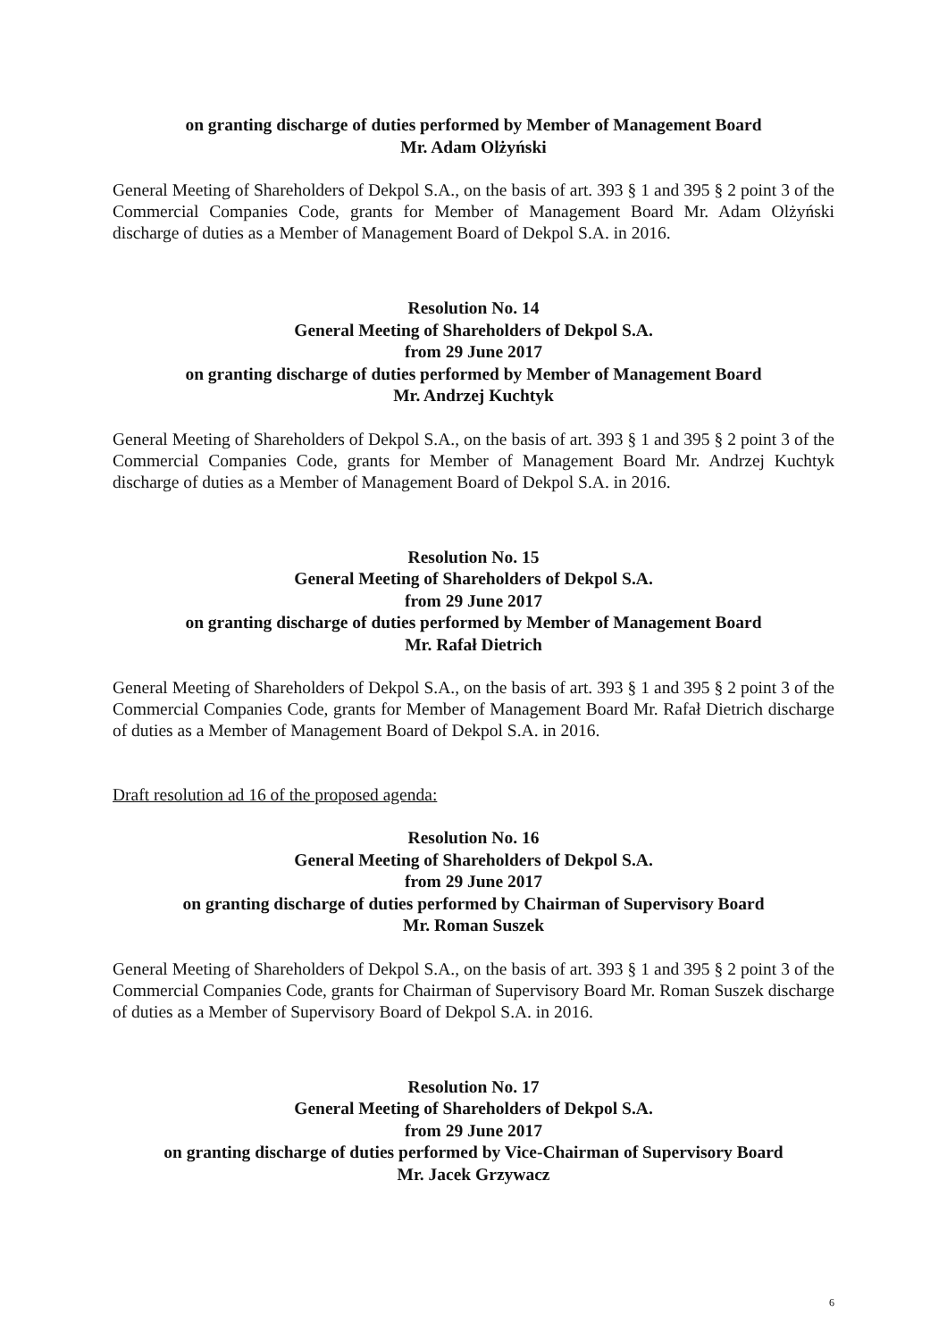on granting discharge of duties performed by Member of Management Board
Mr. Adam Olżyński
General Meeting of Shareholders of Dekpol S.A., on the basis of art. 393 § 1 and 395 § 2 point 3 of the Commercial Companies Code, grants for Member of Management Board Mr. Adam Olżyński discharge of duties as a Member of Management Board of Dekpol S.A. in 2016.
Resolution No. 14
General Meeting of Shareholders of Dekpol S.A.
from 29 June 2017
on granting discharge of duties performed by Member of Management Board
Mr. Andrzej Kuchtyk
General Meeting of Shareholders of Dekpol S.A., on the basis of art. 393 § 1 and 395 § 2 point 3 of the Commercial Companies Code, grants for Member of Management Board Mr. Andrzej Kuchtyk discharge of duties as a Member of Management Board of Dekpol S.A. in 2016.
Resolution No. 15
General Meeting of Shareholders of Dekpol S.A.
from 29 June 2017
on granting discharge of duties performed by Member of Management Board
Mr. Rafał Dietrich
General Meeting of Shareholders of Dekpol S.A., on the basis of art. 393 § 1 and 395 § 2 point 3 of the Commercial Companies Code, grants for Member of Management Board Mr. Rafał Dietrich discharge of duties as a Member of Management Board of Dekpol S.A. in 2016.
Draft resolution ad 16 of the proposed agenda:
Resolution No. 16
General Meeting of Shareholders of Dekpol S.A.
from 29 June 2017
on granting discharge of duties performed by Chairman of Supervisory Board
Mr. Roman Suszek
General Meeting of Shareholders of Dekpol S.A., on the basis of art. 393 § 1 and 395 § 2 point 3 of the Commercial Companies Code, grants for Chairman of Supervisory Board Mr. Roman Suszek discharge of duties as a Member of Supervisory Board of Dekpol S.A. in 2016.
Resolution No. 17
General Meeting of Shareholders of Dekpol S.A.
from 29 June 2017
on granting discharge of duties performed by Vice-Chairman of Supervisory Board
Mr. Jacek Grzywacz
6